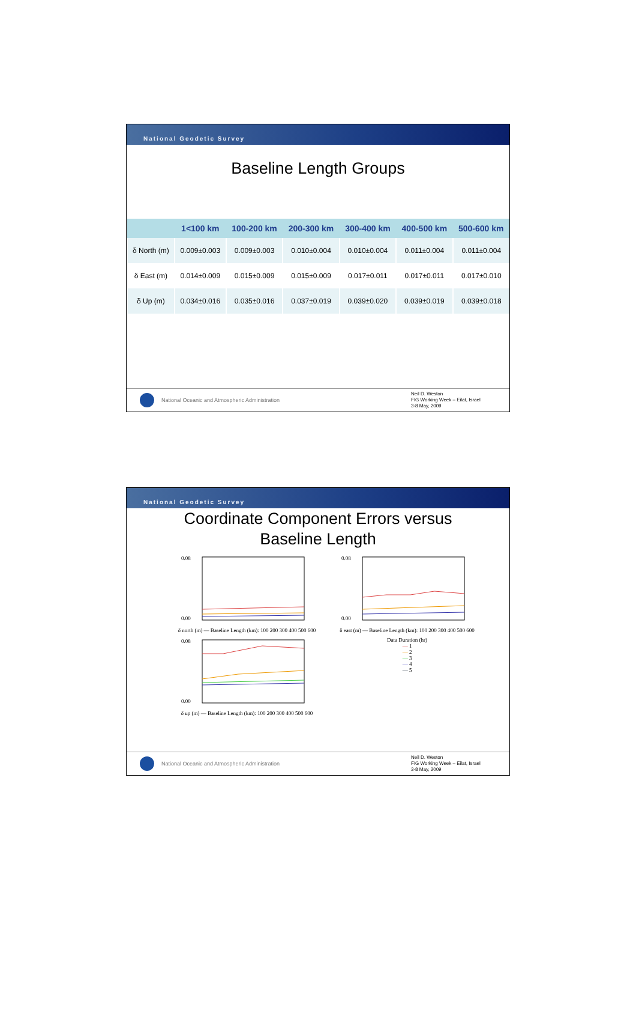National Geodetic Survey
Baseline Length Groups
| | 1<100 km | 100-200 km | 200-300 km | 300-400 km | 400-500 km | 500-600 km |
| --- | --- | --- | --- | --- | --- | --- |
| δ North (m) | 0.009±0.003 | 0.009±0.003 | 0.010±0.004 | 0.010±0.004 | 0.011±0.004 | 0.011±0.004 |
| δ East (m) | 0.014±0.009 | 0.015±0.009 | 0.015±0.009 | 0.017±0.011 | 0.017±0.011 | 0.017±0.010 |
| δ Up (m) | 0.034±0.016 | 0.035±0.016 | 0.037±0.019 | 0.039±0.020 | 0.039±0.019 | 0.039±0.018 |
National Oceanic and Atmospheric Administration
Neil D. Weston
FIG Working Week – Eilat, Israel
3-8 May, 2009
National Geodetic Survey
Coordinate Component Errors versus
Baseline Length
0.08
0.00
δ north (m) — Baseline Length (km): 100 200 300 400 500 600
0.08
0.00
δ east (m) — Baseline Length (km): 100 200 300 400 500 600
0.08
0.00
δ up (m) — Baseline Length (km): 100 200 300 400 500 600
Data Duration (hr)
— 1
— 2
— 3
— 4
— 5
National Oceanic and Atmospheric Administration
Neil D. Weston
FIG Working Week – Eilat, Israel
3-8 May, 2009